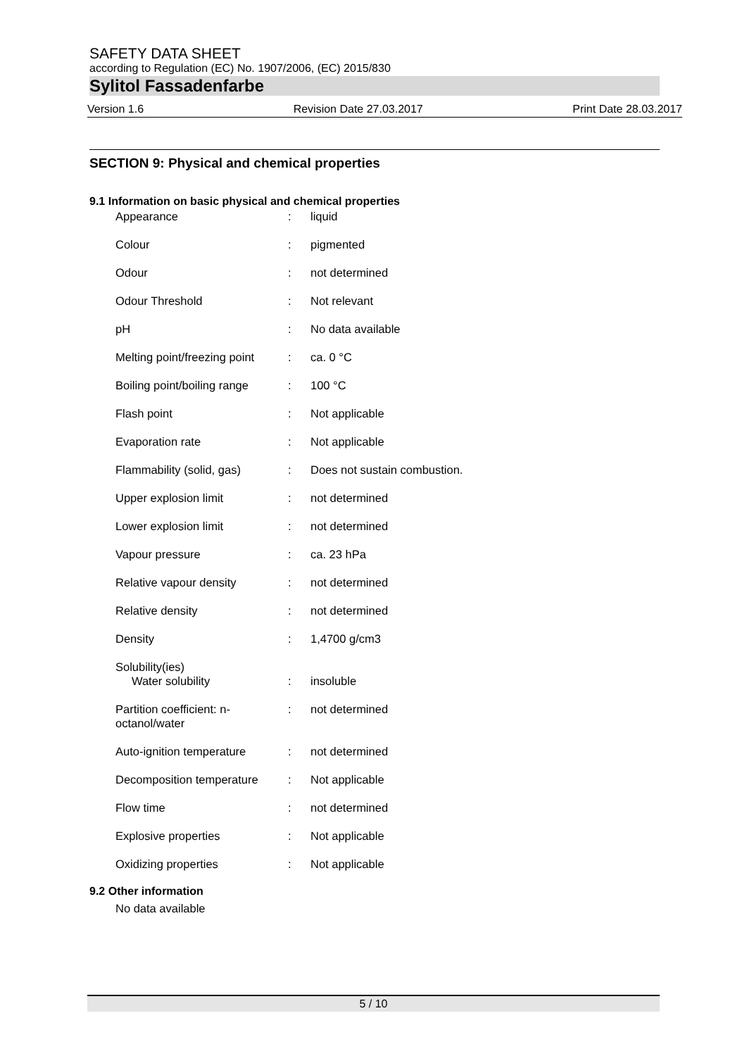SAFETY DATA SHEET
according to Regulation (EC) No. 1907/2006, (EC) 2015/830
Sylitol Fassadenfarbe
Version 1.6 Revision Date 27.03.2017 Print Date 28.03.2017
SECTION 9: Physical and chemical properties
9.1 Information on basic physical and chemical properties
| Appearance | : | liquid |
| Colour | : | pigmented |
| Odour | : | not determined |
| Odour Threshold | : | Not relevant |
| pH | : | No data available |
| Melting point/freezing point | : | ca. 0 °C |
| Boiling point/boiling range | : | 100 °C |
| Flash point | : | Not applicable |
| Evaporation rate | : | Not applicable |
| Flammability (solid, gas) | : | Does not sustain combustion. |
| Upper explosion limit | : | not determined |
| Lower explosion limit | : | not determined |
| Vapour pressure | : | ca. 23 hPa |
| Relative vapour density | : | not determined |
| Relative density | : | not determined |
| Density | : | 1,4700 g/cm3 |
| Solubility(ies) Water solubility | : | insoluble |
| Partition coefficient: n-octanol/water | : | not determined |
| Auto-ignition temperature | : | not determined |
| Decomposition temperature | : | Not applicable |
| Flow time | : | not determined |
| Explosive properties | : | Not applicable |
| Oxidizing properties | : | Not applicable |
9.2 Other information
No data available
5 / 10